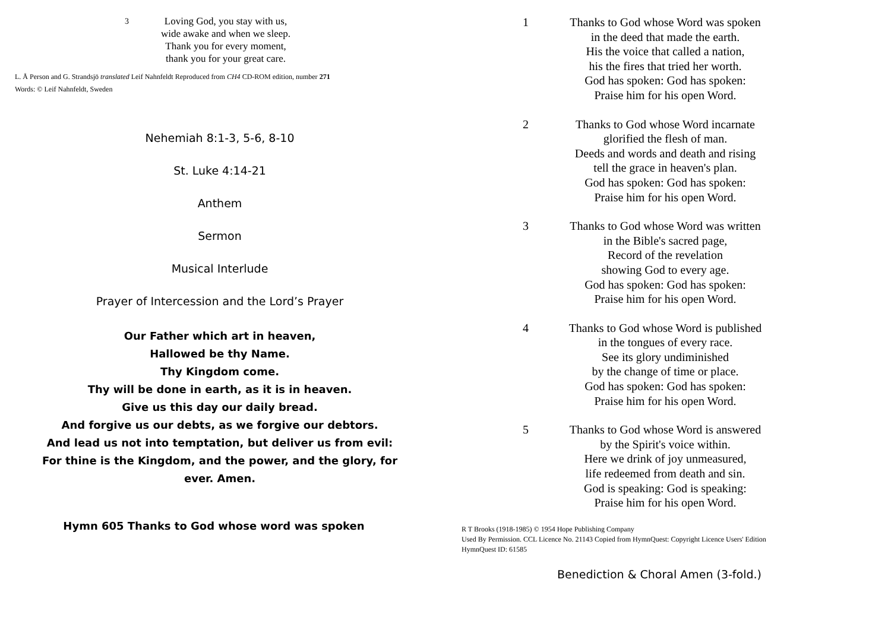3
Loving God, you stay with us,
wide awake and when we sleep.
Thank you for every moment,
thank you for your great care.
L. Å Person and G. Strandsjö translated Leif Nahnfeldt Reproduced from CH4 CD-ROM edition, number 271
Words: © Leif Nahnfeldt, Sweden
Nehemiah 8:1-3, 5-6, 8-10
St. Luke 4:14-21
Anthem
Sermon
Musical Interlude
Prayer of Intercession and the Lord’s Prayer
Our Father which art in heaven,
Hallowed be thy Name.
Thy Kingdom come.
Thy will be done in earth, as it is in heaven.
Give us this day our daily bread.
And forgive us our debts, as we forgive our debtors.
And lead us not into temptation, but deliver us from evil:
For thine is the Kingdom, and the power, and the glory, for
ever. Amen.
Hymn 605 Thanks to God whose word was spoken
1 Thanks to God whose Word was spoken
in the deed that made the earth.
His the voice that called a nation,
his the fires that tried her worth.
God has spoken: God has spoken:
Praise him for his open Word.
2 Thanks to God whose Word incarnate
glorified the flesh of man.
Deeds and words and death and rising
tell the grace in heaven's plan.
God has spoken: God has spoken:
Praise him for his open Word.
3 Thanks to God whose Word was written
in the Bible's sacred page,
Record of the revelation
showing God to every age.
God has spoken: God has spoken:
Praise him for his open Word.
4 Thanks to God whose Word is published
in the tongues of every race.
See its glory undiminished
by the change of time or place.
God has spoken: God has spoken:
Praise him for his open Word.
5 Thanks to God whose Word is answered
by the Spirit's voice within.
Here we drink of joy unmeasured,
life redeemed from death and sin.
God is speaking: God is speaking:
Praise him for his open Word.
R T Brooks (1918-1985) © 1954 Hope Publishing Company
Used By Permission. CCL Licence No. 21143 Copied from HymnQuest: Copyright Licence Users' Edition
HymnQuest ID: 61585
Benediction & Choral Amen (3-fold.)